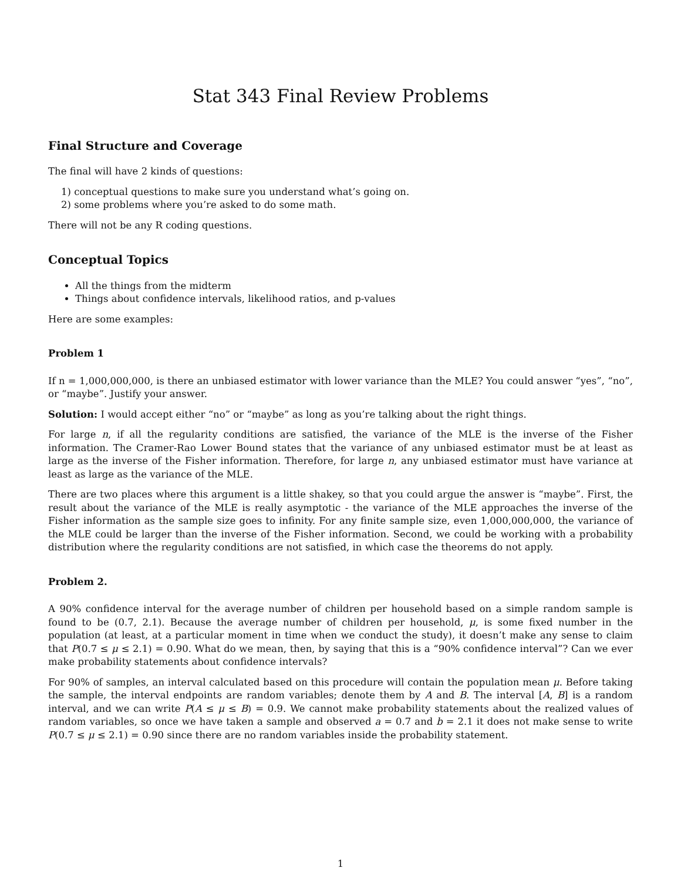Stat 343 Final Review Problems
Final Structure and Coverage
The final will have 2 kinds of questions:
1) conceptual questions to make sure you understand what’s going on.
2) some problems where you’re asked to do some math.
There will not be any R coding questions.
Conceptual Topics
All the things from the midterm
Things about confidence intervals, likelihood ratios, and p-values
Here are some examples:
Problem 1
If n = 1,000,000,000, is there an unbiased estimator with lower variance than the MLE? You could answer “yes”, “no”, or “maybe”. Justify your answer.
Solution: I would accept either “no” or “maybe” as long as you’re talking about the right things.
For large n, if all the regularity conditions are satisfied, the variance of the MLE is the inverse of the Fisher information. The Cramer-Rao Lower Bound states that the variance of any unbiased estimator must be at least as large as the inverse of the Fisher information. Therefore, for large n, any unbiased estimator must have variance at least as large as the variance of the MLE.
There are two places where this argument is a little shakey, so that you could argue the answer is “maybe”. First, the result about the variance of the MLE is really asymptotic - the variance of the MLE approaches the inverse of the Fisher information as the sample size goes to infinity. For any finite sample size, even 1,000,000,000, the variance of the MLE could be larger than the inverse of the Fisher information. Second, we could be working with a probability distribution where the regularity conditions are not satisfied, in which case the theorems do not apply.
Problem 2.
A 90% confidence interval for the average number of children per household based on a simple random sample is found to be (0.7, 2.1). Because the average number of children per household, μ, is some fixed number in the population (at least, at a particular moment in time when we conduct the study), it doesn’t make any sense to claim that P(0.7 ≤ μ ≤ 2.1) = 0.90. What do we mean, then, by saying that this is a “90% confidence interval”? Can we ever make probability statements about confidence intervals?
For 90% of samples, an interval calculated based on this procedure will contain the population mean μ. Before taking the sample, the interval endpoints are random variables; denote them by A and B. The interval [A, B] is a random interval, and we can write P(A ≤ μ ≤ B) = 0.9. We cannot make probability statements about the realized values of random variables, so once we have taken a sample and observed a = 0.7 and b = 2.1 it does not make sense to write P(0.7 ≤ μ ≤ 2.1) = 0.90 since there are no random variables inside the probability statement.
1